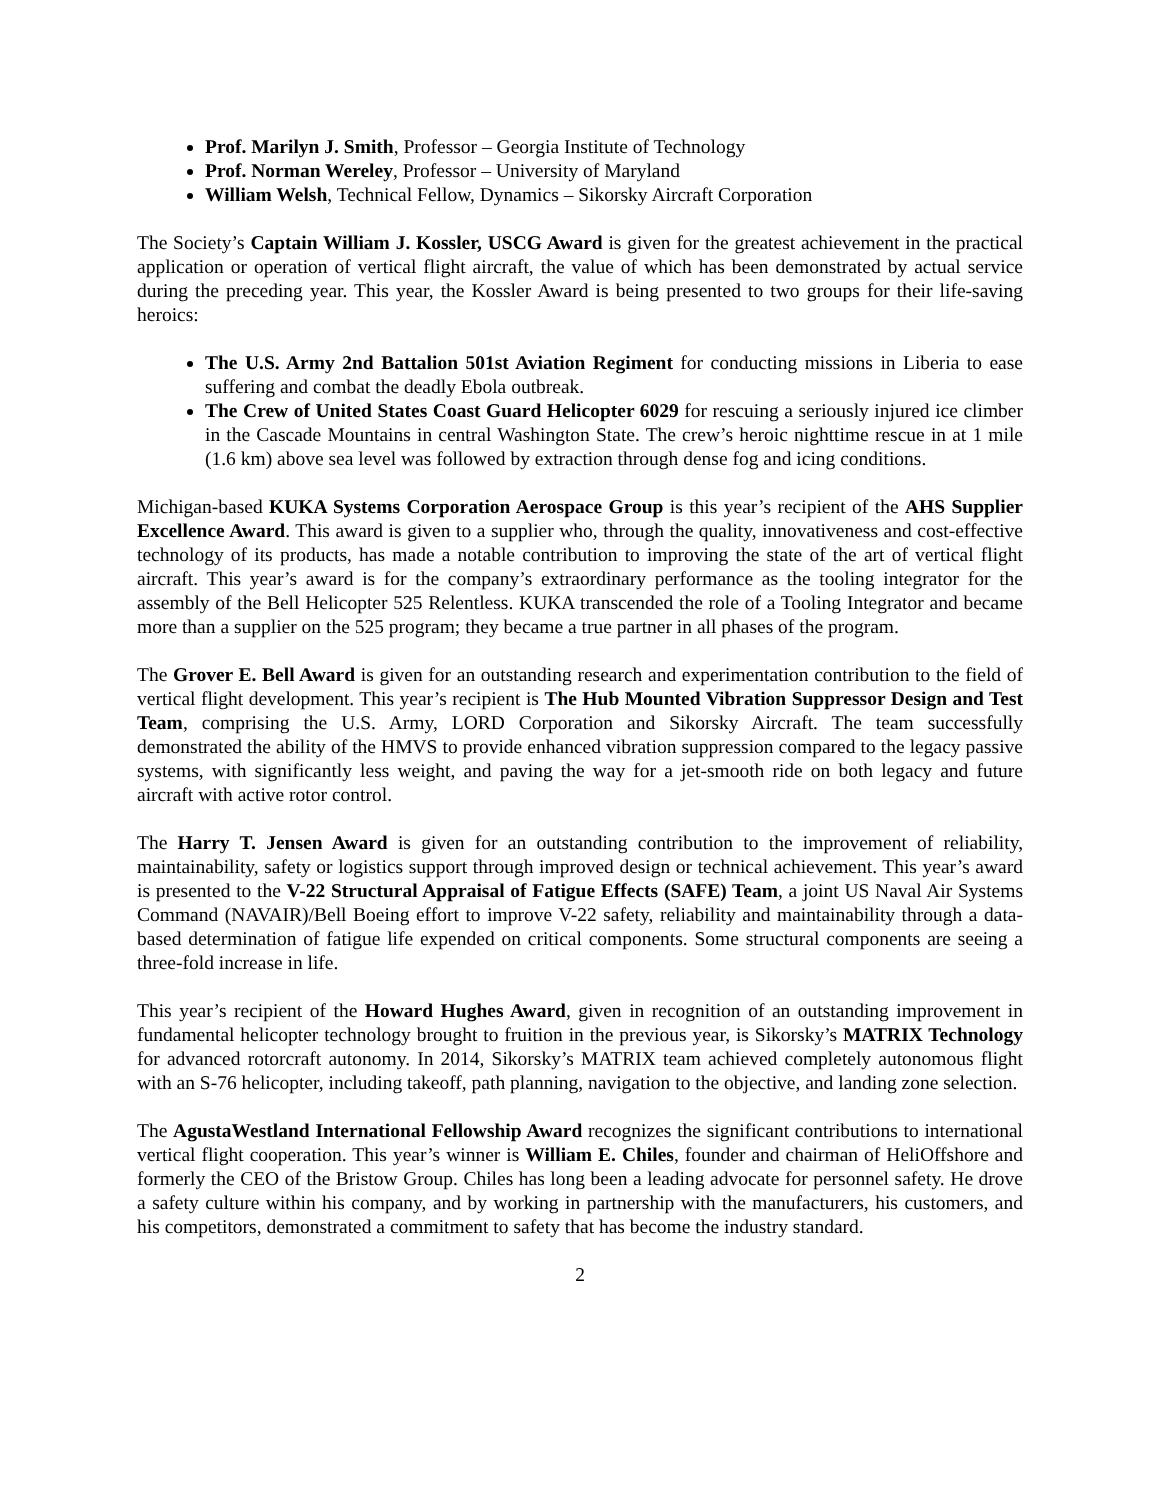Prof. Marilyn J. Smith, Professor – Georgia Institute of Technology
Prof. Norman Wereley, Professor – University of Maryland
William Welsh, Technical Fellow, Dynamics – Sikorsky Aircraft Corporation
The Society’s Captain William J. Kossler, USCG Award is given for the greatest achievement in the practical application or operation of vertical flight aircraft, the value of which has been demonstrated by actual service during the preceding year. This year, the Kossler Award is being presented to two groups for their life-saving heroics:
The U.S. Army 2nd Battalion 501st Aviation Regiment for conducting missions in Liberia to ease suffering and combat the deadly Ebola outbreak.
The Crew of United States Coast Guard Helicopter 6029 for rescuing a seriously injured ice climber in the Cascade Mountains in central Washington State. The crew’s heroic nighttime rescue in at 1 mile (1.6 km) above sea level was followed by extraction through dense fog and icing conditions.
Michigan-based KUKA Systems Corporation Aerospace Group is this year’s recipient of the AHS Supplier Excellence Award. This award is given to a supplier who, through the quality, innovativeness and cost-effective technology of its products, has made a notable contribution to improving the state of the art of vertical flight aircraft. This year’s award is for the company’s extraordinary performance as the tooling integrator for the assembly of the Bell Helicopter 525 Relentless. KUKA transcended the role of a Tooling Integrator and became more than a supplier on the 525 program; they became a true partner in all phases of the program.
The Grover E. Bell Award is given for an outstanding research and experimentation contribution to the field of vertical flight development. This year’s recipient is The Hub Mounted Vibration Suppressor Design and Test Team, comprising the U.S. Army, LORD Corporation and Sikorsky Aircraft. The team successfully demonstrated the ability of the HMVS to provide enhanced vibration suppression compared to the legacy passive systems, with significantly less weight, and paving the way for a jet-smooth ride on both legacy and future aircraft with active rotor control.
The Harry T. Jensen Award is given for an outstanding contribution to the improvement of reliability, maintainability, safety or logistics support through improved design or technical achievement. This year’s award is presented to the V-22 Structural Appraisal of Fatigue Effects (SAFE) Team, a joint US Naval Air Systems Command (NAVAIR)/Bell Boeing effort to improve V-22 safety, reliability and maintainability through a data-based determination of fatigue life expended on critical components. Some structural components are seeing a three-fold increase in life.
This year’s recipient of the Howard Hughes Award, given in recognition of an outstanding improvement in fundamental helicopter technology brought to fruition in the previous year, is Sikorsky’s MATRIX Technology for advanced rotorcraft autonomy. In 2014, Sikorsky’s MATRIX team achieved completely autonomous flight with an S-76 helicopter, including takeoff, path planning, navigation to the objective, and landing zone selection.
The AgustaWestland International Fellowship Award recognizes the significant contributions to international vertical flight cooperation. This year’s winner is William E. Chiles, founder and chairman of HeliOffshore and formerly the CEO of the Bristow Group. Chiles has long been a leading advocate for personnel safety. He drove a safety culture within his company, and by working in partnership with the manufacturers, his customers, and his competitors, demonstrated a commitment to safety that has become the industry standard.
2